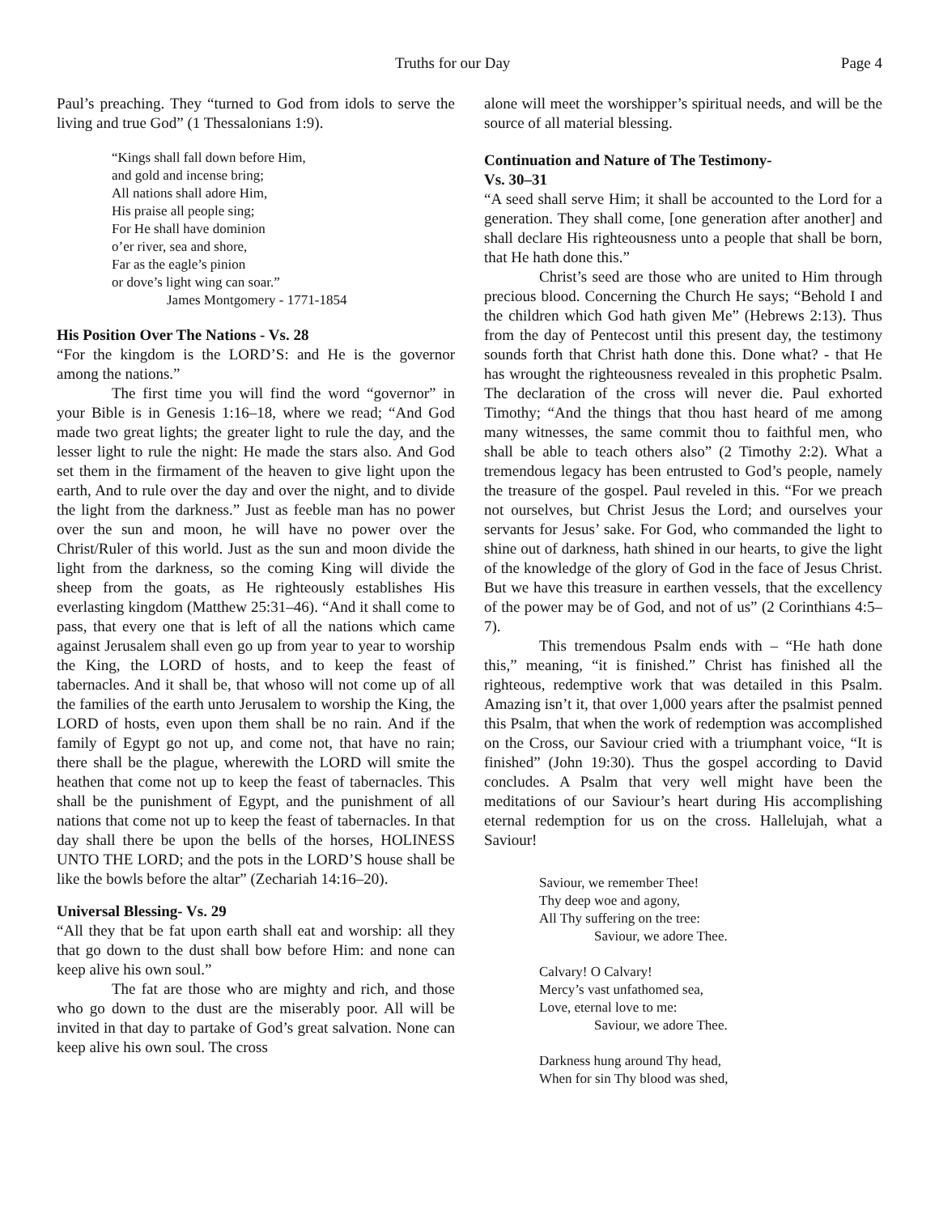Truths for our Day Page 4
Paul’s preaching. They “turned to God from idols to serve the living and true God” (1 Thessalonians 1:9).
“Kings shall fall down before Him,
and gold and incense bring;
All nations shall adore Him,
His praise all people sing;
For He shall have dominion
o’er river, sea and shore,
Far as the eagle’s pinion
or dove’s light wing can soar.”
James Montgomery - 1771-1854
His Position Over The Nations - Vs. 28
“For the kingdom is the LORD’S: and He is the governor among the nations.”
The first time you will find the word “governor” in your Bible is in Genesis 1:16–18, where we read; “And God made two great lights; the greater light to rule the day, and the lesser light to rule the night: He made the stars also. And God set them in the firmament of the heaven to give light upon the earth, And to rule over the day and over the night, and to divide the light from the darkness.” Just as feeble man has no power over the sun and moon, he will have no power over the Christ/Ruler of this world. Just as the sun and moon divide the light from the darkness, so the coming King will divide the sheep from the goats, as He righteously establishes His everlasting kingdom (Matthew 25:31–46). “And it shall come to pass, that every one that is left of all the nations which came against Jerusalem shall even go up from year to year to worship the King, the LORD of hosts, and to keep the feast of tabernacles. And it shall be, that whoso will not come up of all the families of the earth unto Jerusalem to worship the King, the LORD of hosts, even upon them shall be no rain. And if the family of Egypt go not up, and come not, that have no rain; there shall be the plague, wherewith the LORD will smite the heathen that come not up to keep the feast of tabernacles. This shall be the punishment of Egypt, and the punishment of all nations that come not up to keep the feast of tabernacles. In that day shall there be upon the bells of the horses, HOLINESS UNTO THE LORD; and the pots in the LORD’S house shall be like the bowls before the altar” (Zechariah 14:16–20).
Universal Blessing- Vs. 29
“All they that be fat upon earth shall eat and worship: all they that go down to the dust shall bow before Him: and none can keep alive his own soul.”
The fat are those who are mighty and rich, and those who go down to the dust are the miserably poor. All will be invited in that day to partake of God’s great salvation. None can keep alive his own soul. The cross
alone will meet the worshipper’s spiritual needs, and will be the source of all material blessing.
Continuation and Nature of The Testimony-
Vs. 30–31
“A seed shall serve Him; it shall be accounted to the Lord for a generation. They shall come, [one generation after another] and shall declare His righteousness unto a people that shall be born, that He hath done this.”
Christ’s seed are those who are united to Him through precious blood. Concerning the Church He says; “Behold I and the children which God hath given Me” (Hebrews 2:13). Thus from the day of Pentecost until this present day, the testimony sounds forth that Christ hath done this. Done what? - that He has wrought the righteousness revealed in this prophetic Psalm. The declaration of the cross will never die. Paul exhorted Timothy; “And the things that thou hast heard of me among many witnesses, the same commit thou to faithful men, who shall be able to teach others also” (2 Timothy 2:2). What a tremendous legacy has been entrusted to God’s people, namely the treasure of the gospel. Paul reveled in this. “For we preach not ourselves, but Christ Jesus the Lord; and ourselves your servants for Jesus’ sake. For God, who commanded the light to shine out of darkness, hath shined in our hearts, to give the light of the knowledge of the glory of God in the face of Jesus Christ. But we have this treasure in earthen vessels, that the excellency of the power may be of God, and not of us” (2 Corinthians 4:5–7).
This tremendous Psalm ends with – “He hath done this,” meaning, “it is finished.” Christ has finished all the righteous, redemptive work that was detailed in this Psalm. Amazing isn’t it, that over 1,000 years after the psalmist penned this Psalm, that when the work of redemption was accomplished on the Cross, our Saviour cried with a triumphant voice, “It is finished” (John 19:30). Thus the gospel according to David concludes. A Psalm that very well might have been the meditations of our Saviour’s heart during His accomplishing eternal redemption for us on the cross. Hallelujah, what a Saviour!
Saviour, we remember Thee!
Thy deep woe and agony,
All Thy suffering on the tree:
Saviour, we adore Thee.
Calvary! O Calvary!
Mercy’s vast unfathomed sea,
Love, eternal love to me:
Saviour, we adore Thee.
Darkness hung around Thy head,
When for sin Thy blood was shed,